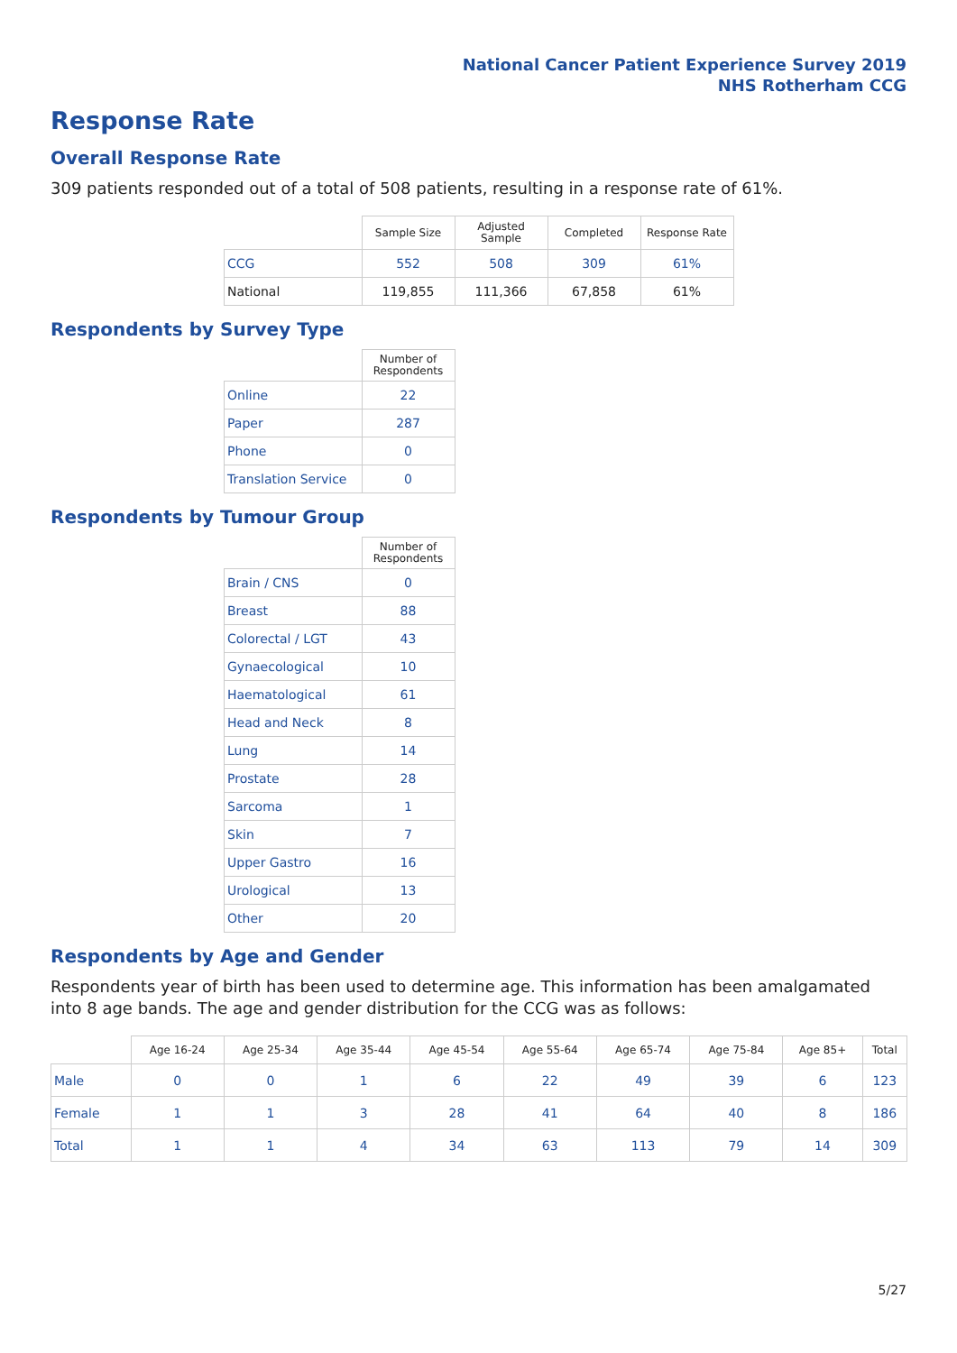National Cancer Patient Experience Survey 2019
NHS Rotherham CCG
Response Rate
Overall Response Rate
309 patients responded out of a total of 508 patients, resulting in a response rate of 61%.
| | Sample Size | Adjusted Sample | Completed | Response Rate |
| --- | --- | --- | --- | --- |
| CCG | 552 | 508 | 309 | 61% |
| National | 119,855 | 111,366 | 67,858 | 61% |
Respondents by Survey Type
| | Number of Respondents |
| --- | --- |
| Online | 22 |
| Paper | 287 |
| Phone | 0 |
| Translation Service | 0 |
Respondents by Tumour Group
| | Number of Respondents |
| --- | --- |
| Brain / CNS | 0 |
| Breast | 88 |
| Colorectal / LGT | 43 |
| Gynaecological | 10 |
| Haematological | 61 |
| Head and Neck | 8 |
| Lung | 14 |
| Prostate | 28 |
| Sarcoma | 1 |
| Skin | 7 |
| Upper Gastro | 16 |
| Urological | 13 |
| Other | 20 |
Respondents by Age and Gender
Respondents year of birth has been used to determine age. This information has been amalgamated into 8 age bands. The age and gender distribution for the CCG was as follows:
| | Age 16-24 | Age 25-34 | Age 35-44 | Age 45-54 | Age 55-64 | Age 65-74 | Age 75-84 | Age 85+ | Total |
| --- | --- | --- | --- | --- | --- | --- | --- | --- | --- |
| Male | 0 | 0 | 1 | 6 | 22 | 49 | 39 | 6 | 123 |
| Female | 1 | 1 | 3 | 28 | 41 | 64 | 40 | 8 | 186 |
| Total | 1 | 1 | 4 | 34 | 63 | 113 | 79 | 14 | 309 |
5/27